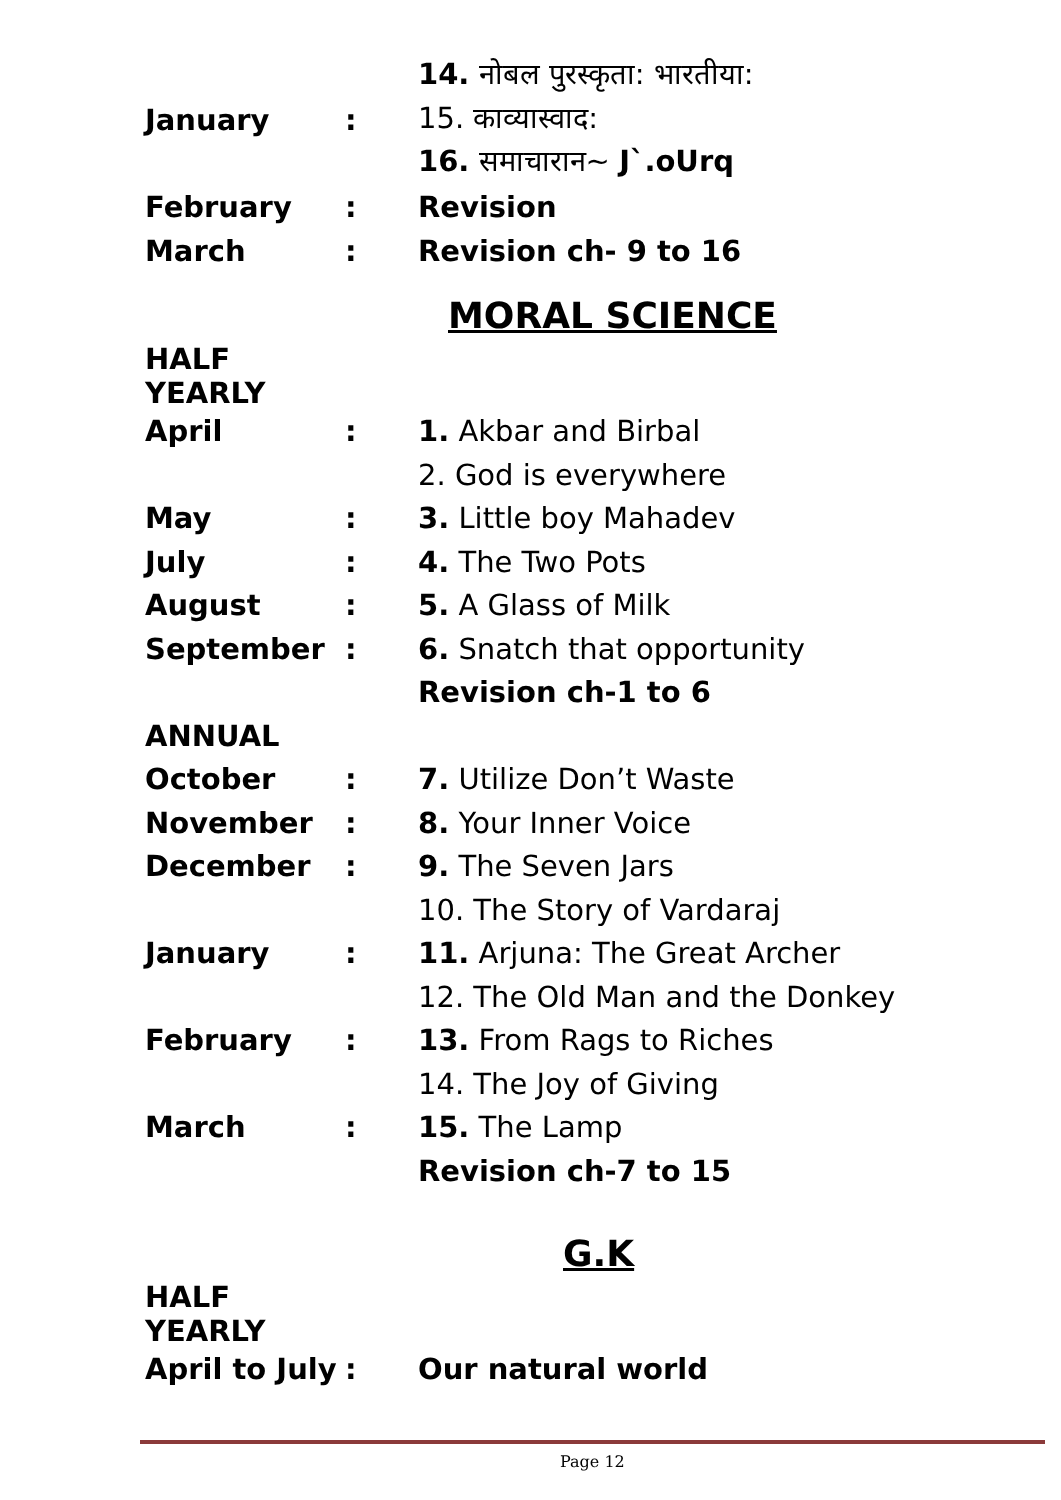| | | 14. नोबल पुरस्कृता: भारतीया: |
| January | : | 15. काव्यास्वाद: |
| | | 16. समाचारान~ J`.oUrq |
| February | : | Revision |
| March | : | Revision ch- 9 to 16 |
MORAL SCIENCE
| HALF YEARLY | | |
| April | : | 1. Akbar and Birbal |
| | | 2. God is everywhere |
| May | : | 3. Little boy Mahadev |
| July | : | 4. The Two Pots |
| August | : | 5. A Glass of Milk |
| September | : | 6. Snatch that opportunity |
| | | Revision ch-1 to 6 |
| ANNUAL | | |
| October | : | 7. Utilize Don’t Waste |
| November | : | 8. Your Inner Voice |
| December | : | 9. The Seven Jars |
| | | 10. The Story of Vardaraj |
| January | : | 11. Arjuna: The Great Archer |
| | | 12. The Old Man and the Donkey |
| February | : | 13. From Rags to Riches |
| | | 14. The Joy of Giving |
| March | : | 15. The Lamp |
| | | Revision ch-7 to 15 |
G.K
| HALF YEARLY | | |
| April to July | : | Our natural world |
Page 12